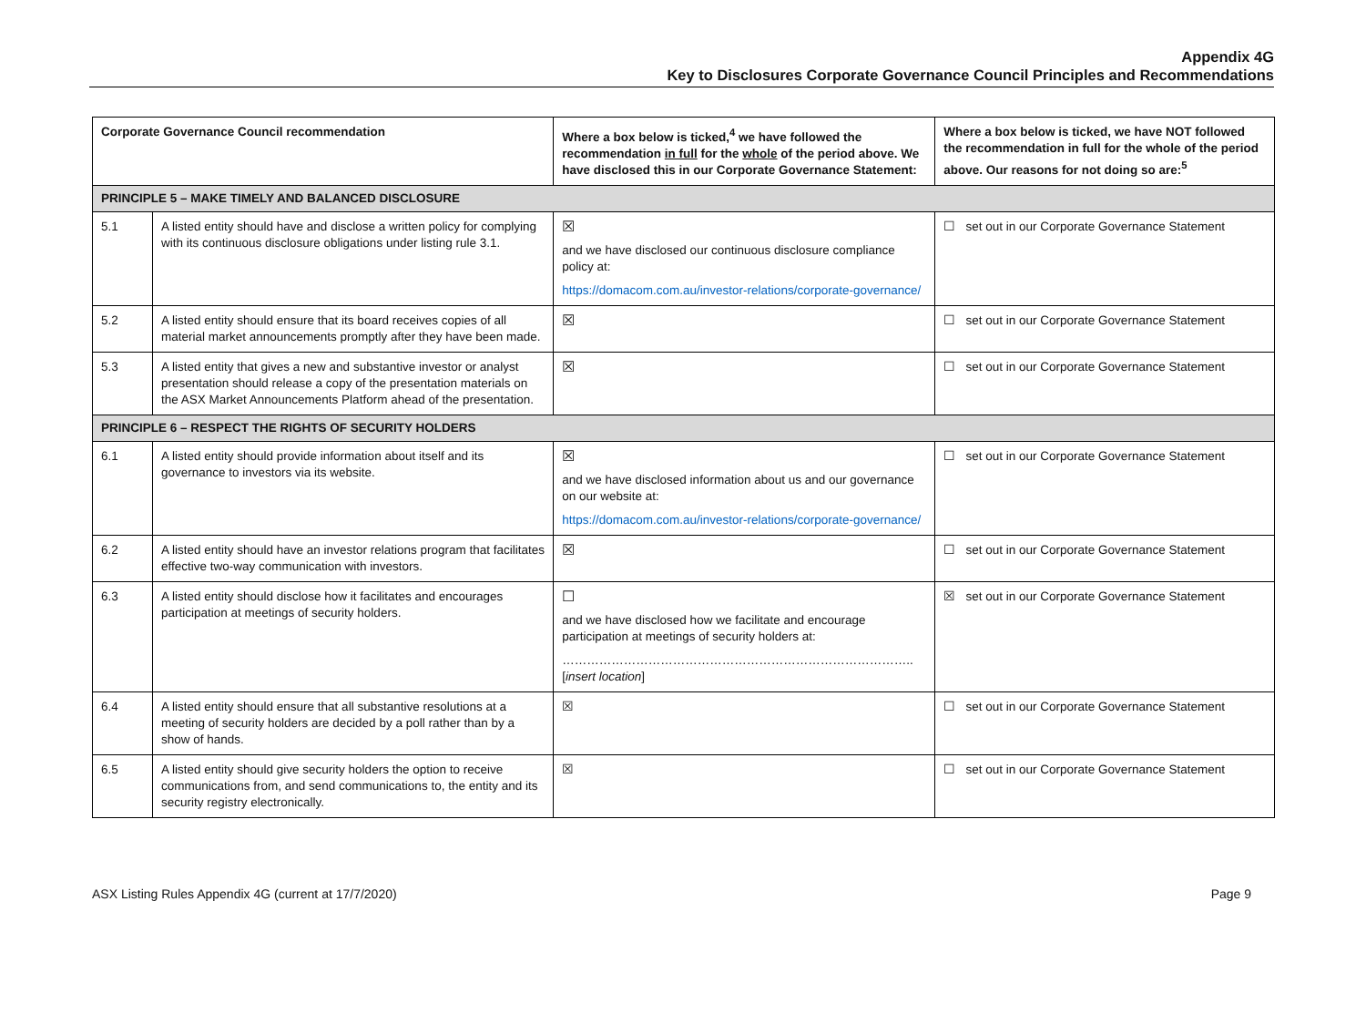Appendix 4G
Key to Disclosures Corporate Governance Council Principles and Recommendations
| Corporate Governance Council recommendation | | Where a box below is ticked,<sup>4</sup> we have followed the recommendation in full for the whole of the period above. We have disclosed this in our Corporate Governance Statement: | Where a box below is ticked, we have NOT followed the recommendation in full for the whole of the period above. Our reasons for not doing so are:<sup>5</sup> |
| --- | --- | --- | --- |
| PRINCIPLE 5 – MAKE TIMELY AND BALANCED DISCLOSURE | | | |
| 5.1 | A listed entity should have and disclose a written policy for complying with its continuous disclosure obligations under listing rule 3.1. | ☒ and we have disclosed our continuous disclosure compliance policy at: https://domacom.com.au/investor-relations/corporate-governance/ | ☐ set out in our Corporate Governance Statement |
| 5.2 | A listed entity should ensure that its board receives copies of all material market announcements promptly after they have been made. | ☒ | ☐ set out in our Corporate Governance Statement |
| 5.3 | A listed entity that gives a new and substantive investor or analyst presentation should release a copy of the presentation materials on the ASX Market Announcements Platform ahead of the presentation. | ☒ | ☐ set out in our Corporate Governance Statement |
| PRINCIPLE 6 – RESPECT THE RIGHTS OF SECURITY HOLDERS | | | |
| 6.1 | A listed entity should provide information about itself and its governance to investors via its website. | ☒ and we have disclosed information about us and our governance on our website at: https://domacom.com.au/investor-relations/corporate-governance/ | ☐ set out in our Corporate Governance Statement |
| 6.2 | A listed entity should have an investor relations program that facilitates effective two-way communication with investors. | ☒ | ☐ set out in our Corporate Governance Statement |
| 6.3 | A listed entity should disclose how it facilitates and encourages participation at meetings of security holders. | ☐ and we have disclosed how we facilitate and encourage participation at meetings of security holders at: ………………………………………………………………………….. [ insert location ] | ☒ set out in our Corporate Governance Statement |
| 6.4 | A listed entity should ensure that all substantive resolutions at a meeting of security holders are decided by a poll rather than by a show of hands. | ☒ | ☐ set out in our Corporate Governance Statement |
| 6.5 | A listed entity should give security holders the option to receive communications from, and send communications to, the entity and its security registry electronically. | ☒ | ☐ set out in our Corporate Governance Statement |
ASX Listing Rules Appendix 4G (current at 17/7/2020) Page 9